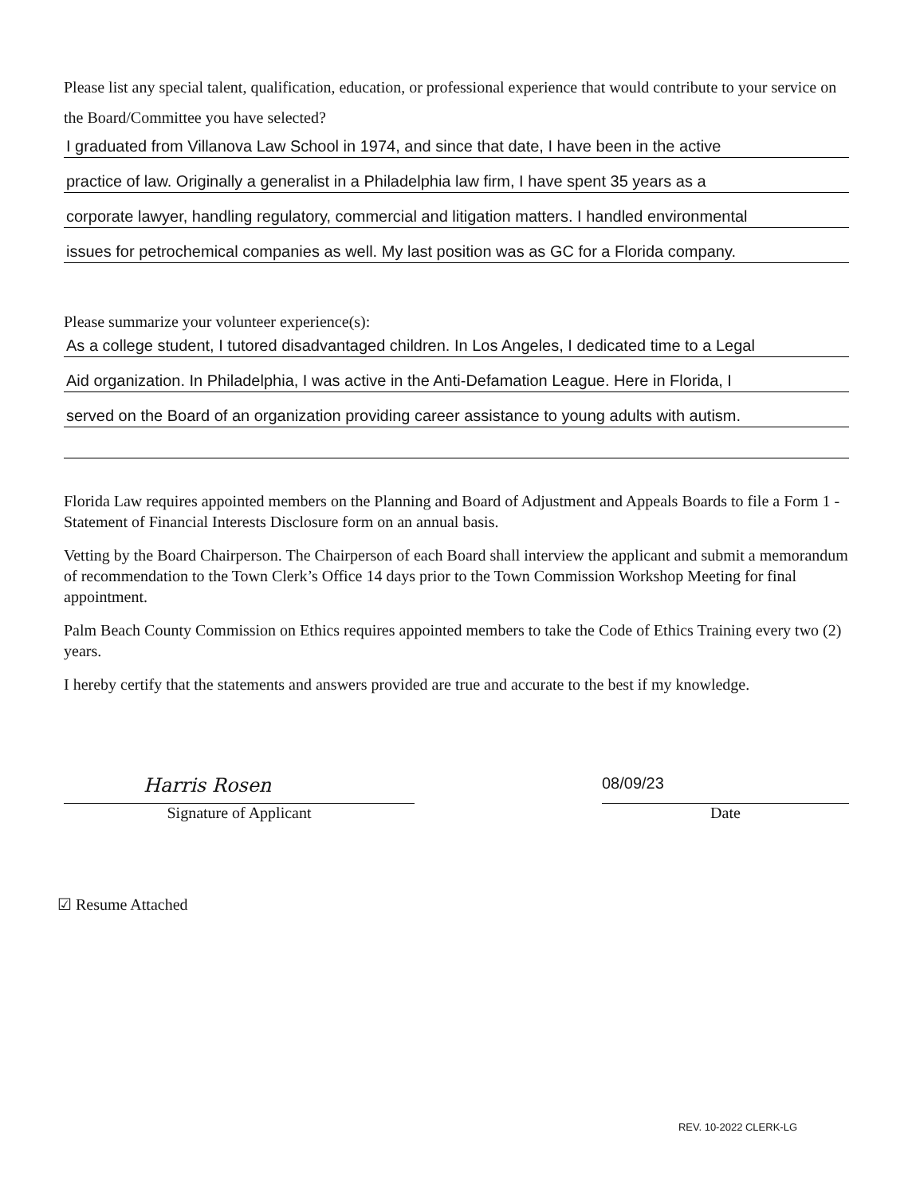Please list any special talent, qualification, education, or professional experience that would contribute to your service on the Board/Committee you have selected?
I graduated from Villanova Law School in 1974, and since that date, I have been in the active
practice of law. Originally a generalist in a Philadelphia law firm, I have spent 35 years as a
corporate lawyer, handling regulatory, commercial and litigation matters. I handled environmental
issues for petrochemical companies as well. My last position was as GC for a Florida company.
Please summarize your volunteer experience(s):
As a college student, I tutored disadvantaged children. In Los Angeles, I dedicated time to a Legal
Aid organization. In Philadelphia, I was active in the Anti-Defamation League. Here in Florida, I
served on the Board of an organization providing career assistance to young adults with autism.
Florida Law requires appointed members on the Planning and Board of Adjustment and Appeals Boards to file a Form 1 - Statement of Financial Interests Disclosure form on an annual basis.
Vetting by the Board Chairperson. The Chairperson of each Board shall interview the applicant and submit a memorandum of recommendation to the Town Clerk’s Office 14 days prior to the Town Commission Workshop Meeting for final appointment.
Palm Beach County Commission on Ethics requires appointed members to take the Code of Ethics Training every two (2) years.
I hereby certify that the statements and answers provided are true and accurate to the best if my knowledge.
Harris Rosen
Signature of Applicant
08/09/23
Date
☑ Resume Attached
REV. 10-2022 CLERK-LG